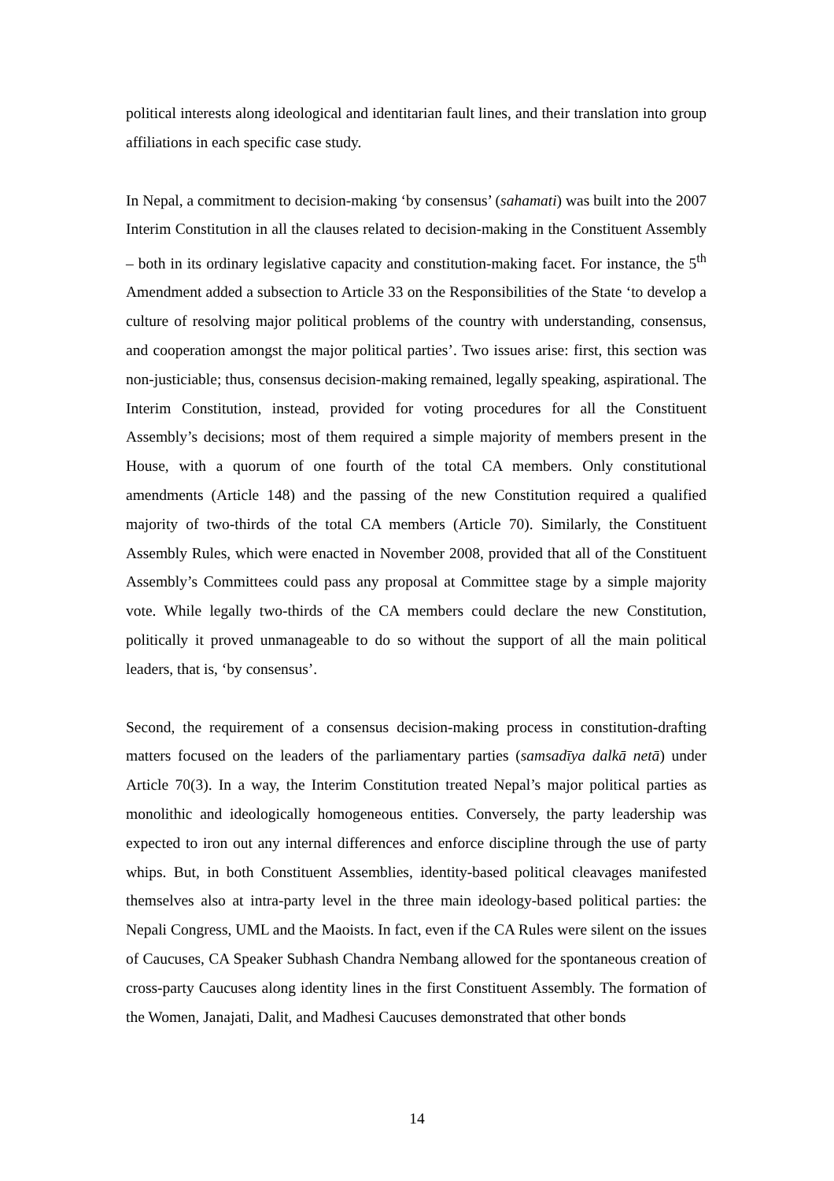political interests along ideological and identitarian fault lines, and their translation into group affiliations in each specific case study.
In Nepal, a commitment to decision-making ‘by consensus’ (sahamati) was built into the 2007 Interim Constitution in all the clauses related to decision-making in the Constituent Assembly – both in its ordinary legislative capacity and constitution-making facet. For instance, the 5<sup>th</sup> Amendment added a subsection to Article 33 on the Responsibilities of the State ‘to develop a culture of resolving major political problems of the country with understanding, consensus, and cooperation amongst the major political parties’. Two issues arise: first, this section was non-justiciable; thus, consensus decision-making remained, legally speaking, aspirational. The Interim Constitution, instead, provided for voting procedures for all the Constituent Assembly’s decisions; most of them required a simple majority of members present in the House, with a quorum of one fourth of the total CA members. Only constitutional amendments (Article 148) and the passing of the new Constitution required a qualified majority of two-thirds of the total CA members (Article 70). Similarly, the Constituent Assembly Rules, which were enacted in November 2008, provided that all of the Constituent Assembly’s Committees could pass any proposal at Committee stage by a simple majority vote. While legally two-thirds of the CA members could declare the new Constitution, politically it proved unmanageable to do so without the support of all the main political leaders, that is, ‘by consensus’.
Second, the requirement of a consensus decision-making process in constitution-drafting matters focused on the leaders of the parliamentary parties (samsadīya dalkā netā) under Article 70(3). In a way, the Interim Constitution treated Nepal’s major political parties as monolithic and ideologically homogeneous entities. Conversely, the party leadership was expected to iron out any internal differences and enforce discipline through the use of party whips. But, in both Constituent Assemblies, identity-based political cleavages manifested themselves also at intra-party level in the three main ideology-based political parties: the Nepali Congress, UML and the Maoists. In fact, even if the CA Rules were silent on the issues of Caucuses, CA Speaker Subhash Chandra Nembang allowed for the spontaneous creation of cross-party Caucuses along identity lines in the first Constituent Assembly. The formation of the Women, Janajati, Dalit, and Madhesi Caucuses demonstrated that other bonds
14